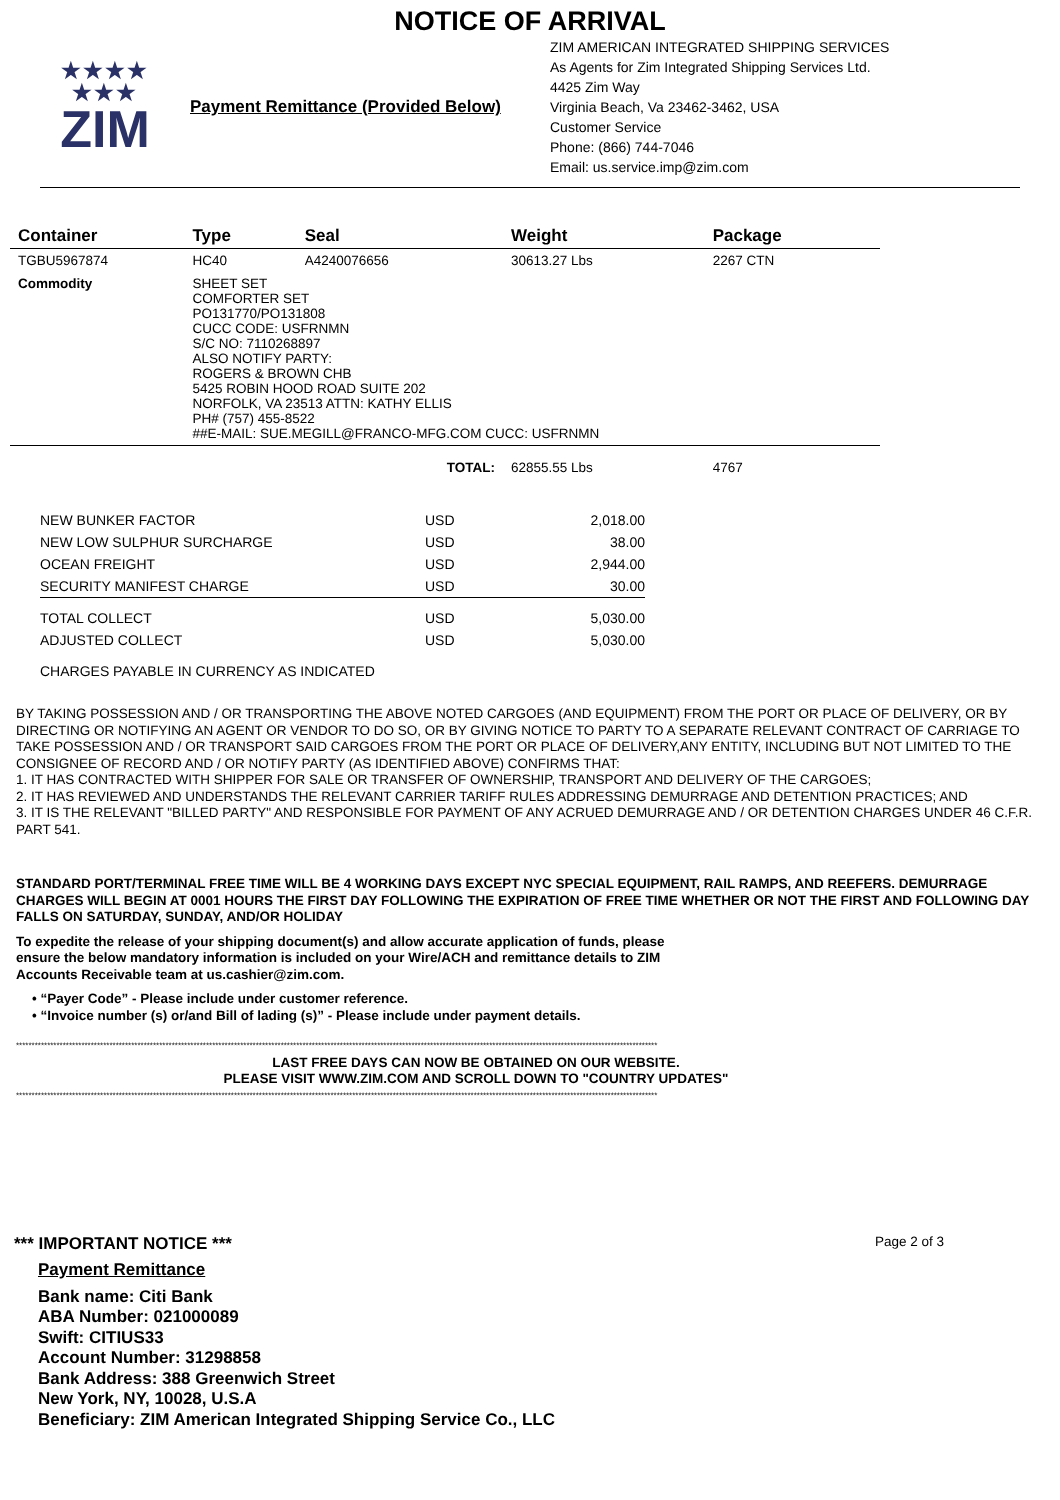NOTICE OF ARRIVAL
★★★★
★★★
ZIM
Payment Remittance (Provided Below)
ZIM AMERICAN INTEGRATED SHIPPING SERVICES
As Agents for Zim Integrated Shipping Services Ltd.
4425 Zim Way
Virginia Beach, Va 23462-3462, USA
Customer Service
Phone: (866) 744-7046
Email: us.service.imp@zim.com
| Container | Type | Seal | Weight | Package |
| --- | --- | --- | --- | --- |
| TGBU5967874 | HC40 | A4240076656 | 30613.27 Lbs | 2267 CTN |
| Commodity | SHEET SET COMFORTER SET PO131770/PO131808 CUCC CODE: USFRNMN S/C NO: 7110268897 ALSO NOTIFY PARTY: ROGERS & BROWN CHB 5425 ROBIN HOOD ROAD SUITE 202 NORFOLK, VA 23513 ATTN: KATHY ELLIS PH# (757) 455-8522 ##E-MAIL: SUE.MEGILL@FRANCO-MFG.COM CUCC: USFRNMN | | | |
| TOTAL: | | | 62855.55 Lbs | 4767 |
| NEW BUNKER FACTOR | USD | 2,018.00 |
| NEW LOW SULPHUR SURCHARGE | USD | 38.00 |
| OCEAN FREIGHT | USD | 2,944.00 |
| SECURITY MANIFEST CHARGE | USD | 30.00 |
| TOTAL COLLECT | USD | 5,030.00 |
| ADJUSTED COLLECT | USD | 5,030.00 |
| CHARGES PAYABLE IN CURRENCY AS INDICATED | | |
BY TAKING POSSESSION AND / OR TRANSPORTING THE ABOVE NOTED CARGOES (AND EQUIPMENT) FROM THE PORT OR PLACE OF DELIVERY, OR BY DIRECTING OR NOTIFYING AN AGENT OR VENDOR TO DO SO, OR BY GIVING NOTICE TO PARTY TO A SEPARATE RELEVANT CONTRACT OF CARRIAGE TO TAKE POSSESSION AND / OR TRANSPORT SAID CARGOES FROM THE PORT OR PLACE OF DELIVERY,ANY ENTITY, INCLUDING BUT NOT LIMITED TO THE CONSIGNEE OF RECORD AND / OR NOTIFY PARTY (AS IDENTIFIED ABOVE) CONFIRMS THAT:
1. IT HAS CONTRACTED WITH SHIPPER FOR SALE OR TRANSFER OF OWNERSHIP, TRANSPORT AND DELIVERY OF THE CARGOES;
2. IT HAS REVIEWED AND UNDERSTANDS THE RELEVANT CARRIER TARIFF RULES ADDRESSING DEMURRAGE AND DETENTION PRACTICES; AND
3. IT IS THE RELEVANT "BILLED PARTY" AND RESPONSIBLE FOR PAYMENT OF ANY ACRUED DEMURRAGE AND / OR DETENTION CHARGES UNDER 46 C.F.R. PART 541.
STANDARD PORT/TERMINAL FREE TIME WILL BE 4 WORKING DAYS EXCEPT NYC SPECIAL EQUIPMENT, RAIL RAMPS, AND REEFERS. DEMURRAGE CHARGES WILL BEGIN AT 0001 HOURS THE FIRST DAY FOLLOWING THE EXPIRATION OF FREE TIME WHETHER OR NOT THE FIRST AND FOLLOWING DAY FALLS ON SATURDAY, SUNDAY, AND/OR HOLIDAY
To expedite the release of your shipping document(s) and allow accurate application of funds, please ensure the below mandatory information is included on your Wire/ACH and remittance details to ZIM Accounts Receivable team at us.cashier@zim.com.
• “Payer Code” - Please include under customer reference.
• “Invoice number (s) or/and Bill of lading (s)” - Please include under payment details.
**************************************************************************************************************************************************************************************************************
LAST FREE DAYS CAN NOW BE OBTAINED ON OUR WEBSITE.
PLEASE VISIT WWW.ZIM.COM AND SCROLL DOWN TO "COUNTRY UPDATES"
**************************************************************************************************************************************************************************************************************
*** IMPORTANT NOTICE ***
Page 2 of 3
Payment Remittance
Bank name: Citi Bank
ABA Number: 021000089
Swift: CITIUS33
Account Number: 31298858
Bank Address: 388 Greenwich Street
New York, NY, 10028, U.S.A
Beneficiary: ZIM American Integrated Shipping Service Co., LLC